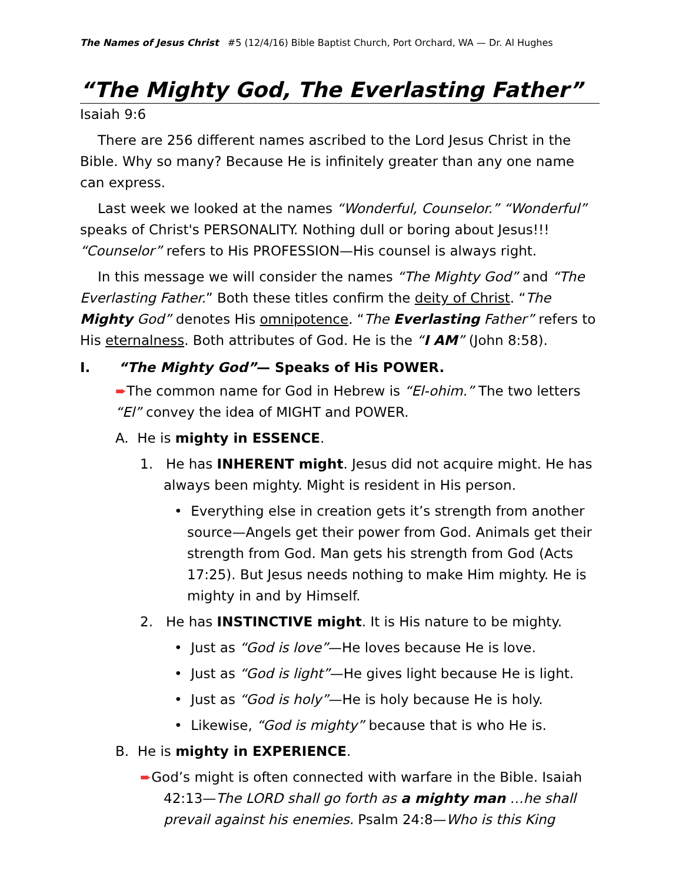The Names of Jesus Christ #5 (12/4/16) Bible Baptist Church, Port Orchard, WA — Dr. Al Hughes
“The Mighty God, The Everlasting Father”
Isaiah 9:6
There are 256 different names ascribed to the Lord Jesus Christ in the Bible. Why so many? Because He is infinitely greater than any one name can express.
Last week we looked at the names “Wonderful, Counselor.” “Wonderful” speaks of Christ's PERSONALITY. Nothing dull or boring about Jesus!!! “Counselor” refers to His PROFESSION—His counsel is always right.
In this message we will consider the names “The Mighty God” and “The Everlasting Father.” Both these titles confirm the deity of Christ. “The Mighty God” denotes His omnipotence. “The Everlasting Father” refers to His eternalness. Both attributes of God. He is the “I AM” (John 8:58).
I. “The Mighty God”— Speaks of His POWER.
➨The common name for God in Hebrew is “El-ohim.” The two letters “El” convey the idea of MIGHT and POWER.
A. He is mighty in ESSENCE.
1. He has INHERENT might. Jesus did not acquire might. He has always been mighty. Might is resident in His person.
• Everything else in creation gets it’s strength from another source—Angels get their power from God. Animals get their strength from God. Man gets his strength from God (Acts 17:25). But Jesus needs nothing to make Him mighty. He is mighty in and by Himself.
2. He has INSTINCTIVE might. It is His nature to be mighty.
• Just as “God is love”—He loves because He is love.
• Just as “God is light”—He gives light because He is light.
• Just as “God is holy”—He is holy because He is holy.
• Likewise, “God is mighty” because that is who He is.
B. He is mighty in EXPERIENCE.
➨God’s might is often connected with warfare in the Bible. Isaiah 42:13—The LORD shall go forth as a mighty man …he shall prevail against his enemies. Psalm 24:8—Who is this King